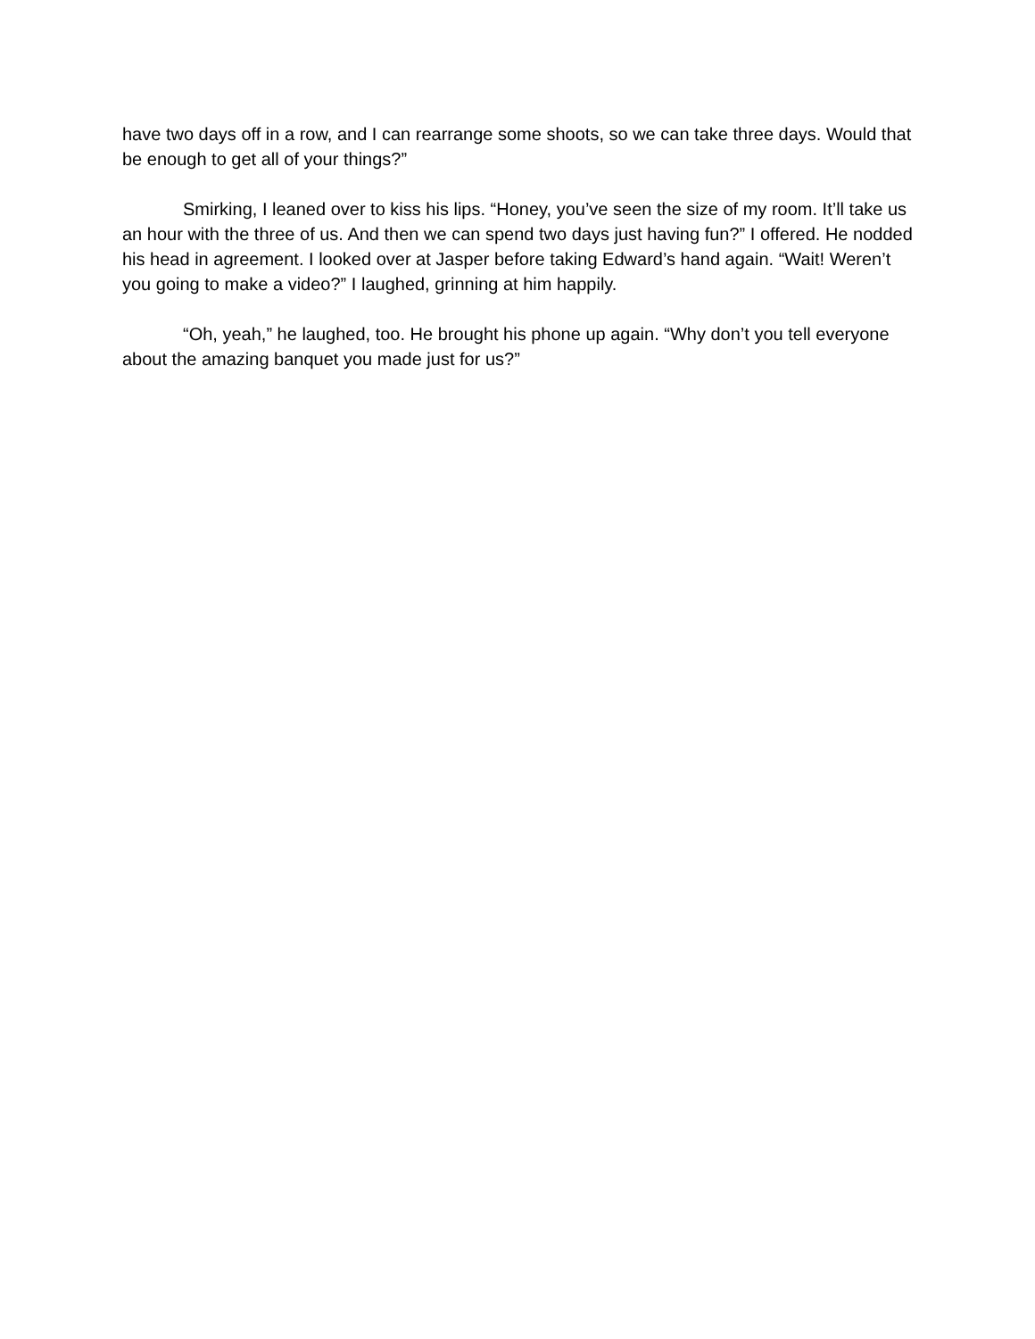have two days off in a row, and I can rearrange some shoots, so we can take three days. Would that be enough to get all of your things?”
Smirking, I leaned over to kiss his lips. “Honey, you’ve seen the size of my room. It’ll take us an hour with the three of us. And then we can spend two days just having fun?” I offered. He nodded his head in agreement. I looked over at Jasper before taking Edward’s hand again. “Wait! Weren’t you going to make a video?” I laughed, grinning at him happily.
“Oh, yeah,” he laughed, too. He brought his phone up again. “Why don’t you tell everyone about the amazing banquet you made just for us?”